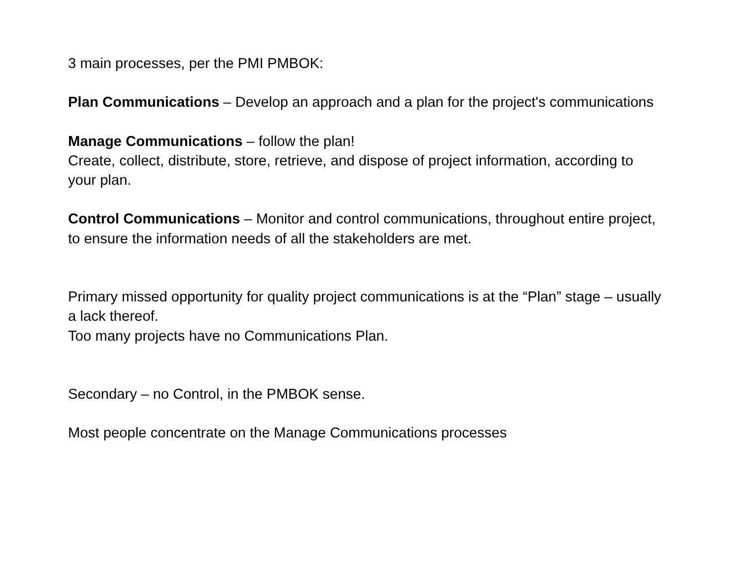3 main processes, per the PMI PMBOK:
Plan Communications – Develop an approach and a plan for the project's communications
Manage Communications – follow the plan!
Create, collect, distribute, store, retrieve, and dispose of project information, according to your plan.
Control Communications – Monitor and control communications, throughout entire project, to ensure the information needs of all the stakeholders are met.
Primary missed opportunity for quality project communications is at the “Plan” stage – usually a lack thereof.
Too many projects have no Communications Plan.
Secondary – no Control, in the PMBOK sense.
Most people concentrate on the Manage Communications processes